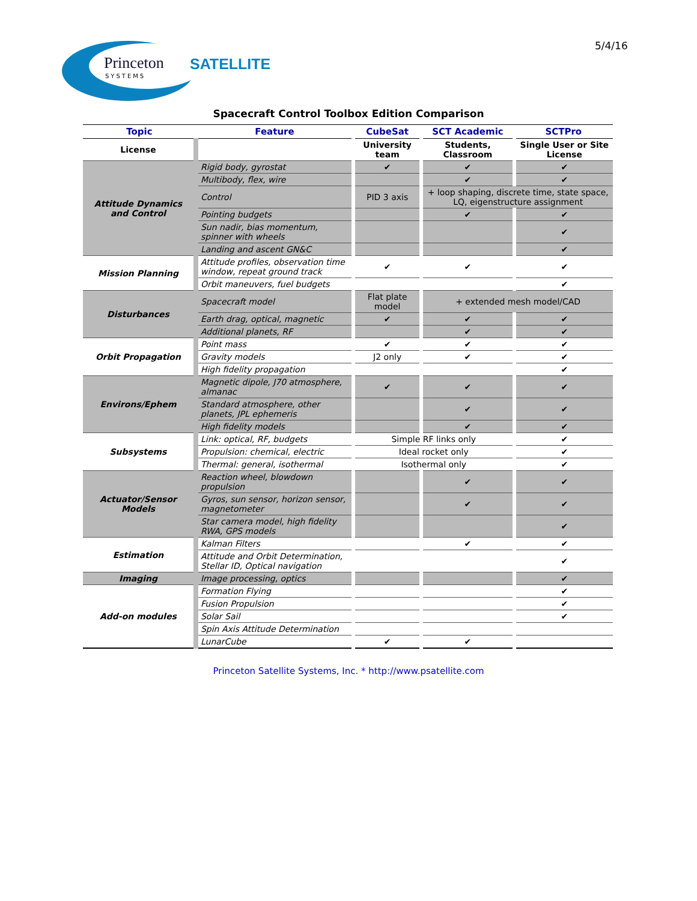Princeton
SATELLITE
SYSTEMS
5/4/16
Spacecraft Control Toolbox Edition Comparison
| Topic | Feature | CubeSat | SCT Academic | SCTPro |
| --- | --- | --- | --- | --- |
| License | | University team | Students, Classroom | Single User or Site License |
| Attitude Dynamics and Control | Rigid body, gyrostat | ✔ | ✔ | ✔ |
| | Multibody, flex, wire | | ✔ | ✔ |
| | Control | PID 3 axis | + loop shaping, discrete time, state space, LQ, eigenstructure assignment | |
| | Pointing budgets | | ✔ | ✔ |
| | Sun nadir, bias momentum, spinner with wheels | | | ✔ |
| | Landing and ascent GN&C | | | ✔ |
| Mission Planning | Attitude profiles, observation time window, repeat ground track | ✔ | ✔ | ✔ |
| | Orbit maneuvers, fuel budgets | | | ✔ |
| Disturbances | Spacecraft model | Flat plate model | + extended mesh model/CAD | |
| | Earth drag, optical, magnetic | ✔ | ✔ | ✔ |
| | Additional planets, RF | | ✔ | ✔ |
| Orbit Propagation | Point mass | ✔ | ✔ | ✔ |
| | Gravity models | J2 only | ✔ | ✔ |
| | High fidelity propagation | | | ✔ |
| Environs/Ephem | Magnetic dipole, J70 atmosphere, almanac | ✔ | ✔ | ✔ |
| | Standard atmosphere, other planets, JPL ephemeris | | ✔ | ✔ |
| | High fidelity models | | ✔ | ✔ |
| Subsystems | Link: optical, RF, budgets | Simple RF links only | | ✔ |
| | Propulsion: chemical, electric | Ideal rocket only | | ✔ |
| | Thermal: general, isothermal | Isothermal only | | ✔ |
| Actuator/Sensor Models | Reaction wheel, blowdown propulsion | | ✔ | ✔ |
| | Gyros, sun sensor, horizon sensor, magnetometer | | ✔ | ✔ |
| | Star camera model, high fidelity RWA, GPS models | | | ✔ |
| Estimation | Kalman Filters | | ✔ | ✔ |
| | Attitude and Orbit Determination, Stellar ID, Optical navigation | | | ✔ |
| Imaging | Image processing, optics | | | ✔ |
| Add-on modules | Formation Flying | | | ✔ |
| | Fusion Propulsion | | | ✔ |
| | Solar Sail | | | ✔ |
| | Spin Axis Attitude Determination | | | |
| | LunarCube | ✔ | ✔ | |
Princeton Satellite Systems, Inc. * http://www.psatellite.com